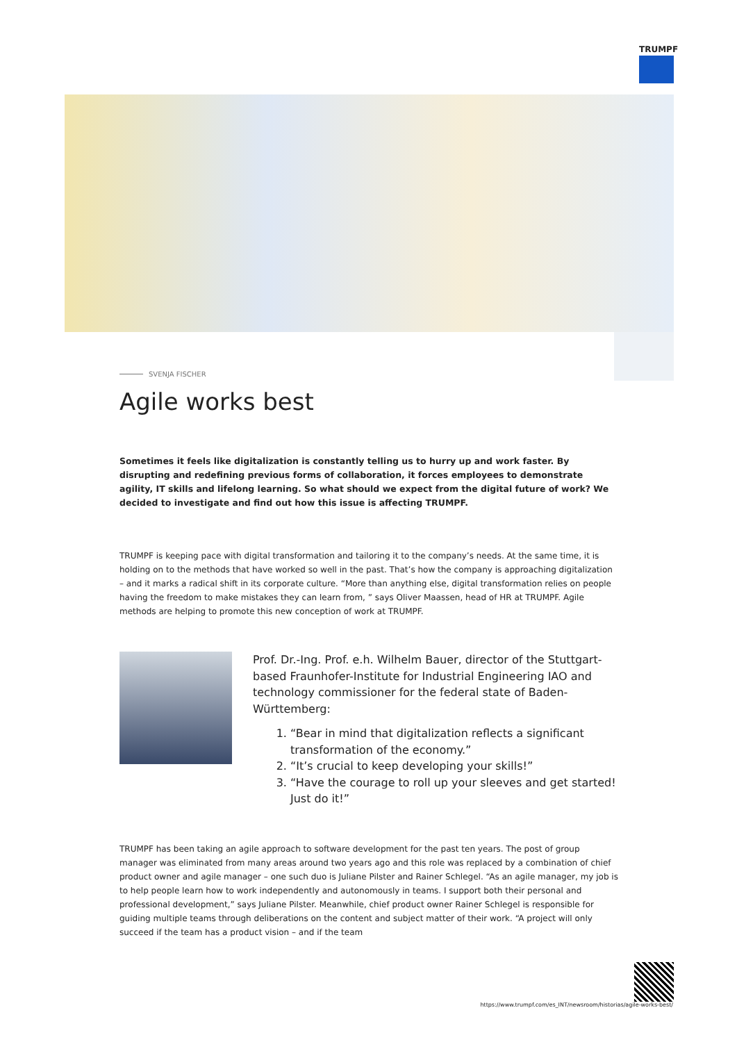TRUMPF
SVENJA FISCHER
Agile works best
Sometimes it feels like digitalization is constantly telling us to hurry up and work faster. By disrupting and redefining previous forms of collaboration, it forces employees to demonstrate agility, IT skills and lifelong learning. So what should we expect from the digital future of work? We decided to investigate and find out how this issue is affecting TRUMPF.
TRUMPF is keeping pace with digital transformation and tailoring it to the company’s needs. At the same time, it is holding on to the methods that have worked so well in the past. That’s how the company is approaching digitalization – and it marks a radical shift in its corporate culture. “More than anything else, digital transformation relies on people having the freedom to make mistakes they can learn from, ” says Oliver Maassen, head of HR at TRUMPF. Agile methods are helping to promote this new conception of work at TRUMPF.
Prof. Dr.-Ing. Prof. e.h. Wilhelm Bauer, director of the Stuttgart-based Fraunhofer-Institute for Industrial Engineering IAO and technology commissioner for the federal state of Baden-Württemberg:
1. “Bear in mind that digitalization reflects a significant transformation of the economy.”
2. “It’s crucial to keep developing your skills!”
3. “Have the courage to roll up your sleeves and get started! Just do it!”
TRUMPF has been taking an agile approach to software development for the past ten years. The post of group manager was eliminated from many areas around two years ago and this role was replaced by a combination of chief product owner and agile manager – one such duo is Juliane Pilster and Rainer Schlegel. “As an agile manager, my job is to help people learn how to work independently and autonomously in teams. I support both their personal and professional development,” says Juliane Pilster. Meanwhile, chief product owner Rainer Schlegel is responsible for guiding multiple teams through deliberations on the content and subject matter of their work. “A project will only succeed if the team has a product vision – and if the team
https://www.trumpf.com/es_INT/newsroom/historias/agile-works-best/